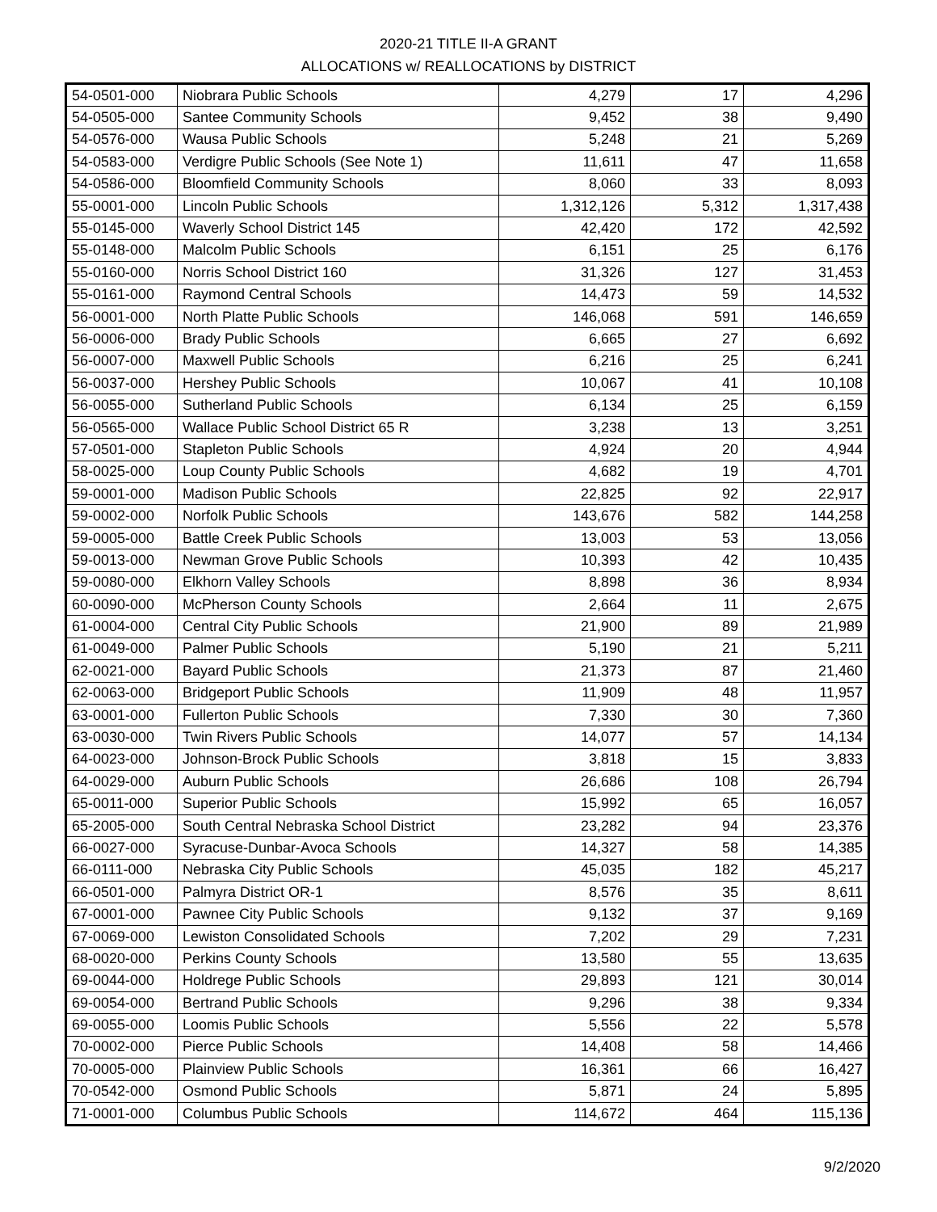2020-21 TITLE II-A GRANT
ALLOCATIONS w/ REALLOCATIONS by DISTRICT
| 54-0501-000 | Niobrara Public Schools | 4,279 | 17 | 4,296 |
| 54-0505-000 | Santee Community Schools | 9,452 | 38 | 9,490 |
| 54-0576-000 | Wausa Public Schools | 5,248 | 21 | 5,269 |
| 54-0583-000 | Verdigre Public Schools (See Note 1) | 11,611 | 47 | 11,658 |
| 54-0586-000 | Bloomfield Community Schools | 8,060 | 33 | 8,093 |
| 55-0001-000 | Lincoln Public Schools | 1,312,126 | 5,312 | 1,317,438 |
| 55-0145-000 | Waverly School District 145 | 42,420 | 172 | 42,592 |
| 55-0148-000 | Malcolm Public Schools | 6,151 | 25 | 6,176 |
| 55-0160-000 | Norris School District 160 | 31,326 | 127 | 31,453 |
| 55-0161-000 | Raymond Central Schools | 14,473 | 59 | 14,532 |
| 56-0001-000 | North Platte Public Schools | 146,068 | 591 | 146,659 |
| 56-0006-000 | Brady Public Schools | 6,665 | 27 | 6,692 |
| 56-0007-000 | Maxwell Public Schools | 6,216 | 25 | 6,241 |
| 56-0037-000 | Hershey Public Schools | 10,067 | 41 | 10,108 |
| 56-0055-000 | Sutherland Public Schools | 6,134 | 25 | 6,159 |
| 56-0565-000 | Wallace Public School District 65 R | 3,238 | 13 | 3,251 |
| 57-0501-000 | Stapleton Public Schools | 4,924 | 20 | 4,944 |
| 58-0025-000 | Loup County Public Schools | 4,682 | 19 | 4,701 |
| 59-0001-000 | Madison Public Schools | 22,825 | 92 | 22,917 |
| 59-0002-000 | Norfolk Public Schools | 143,676 | 582 | 144,258 |
| 59-0005-000 | Battle Creek Public Schools | 13,003 | 53 | 13,056 |
| 59-0013-000 | Newman Grove Public Schools | 10,393 | 42 | 10,435 |
| 59-0080-000 | Elkhorn Valley Schools | 8,898 | 36 | 8,934 |
| 60-0090-000 | McPherson County Schools | 2,664 | 11 | 2,675 |
| 61-0004-000 | Central City Public Schools | 21,900 | 89 | 21,989 |
| 61-0049-000 | Palmer Public Schools | 5,190 | 21 | 5,211 |
| 62-0021-000 | Bayard Public Schools | 21,373 | 87 | 21,460 |
| 62-0063-000 | Bridgeport Public Schools | 11,909 | 48 | 11,957 |
| 63-0001-000 | Fullerton Public Schools | 7,330 | 30 | 7,360 |
| 63-0030-000 | Twin Rivers Public Schools | 14,077 | 57 | 14,134 |
| 64-0023-000 | Johnson-Brock Public Schools | 3,818 | 15 | 3,833 |
| 64-0029-000 | Auburn Public Schools | 26,686 | 108 | 26,794 |
| 65-0011-000 | Superior Public Schools | 15,992 | 65 | 16,057 |
| 65-2005-000 | South Central Nebraska School District | 23,282 | 94 | 23,376 |
| 66-0027-000 | Syracuse-Dunbar-Avoca Schools | 14,327 | 58 | 14,385 |
| 66-0111-000 | Nebraska City Public Schools | 45,035 | 182 | 45,217 |
| 66-0501-000 | Palmyra District OR-1 | 8,576 | 35 | 8,611 |
| 67-0001-000 | Pawnee City Public Schools | 9,132 | 37 | 9,169 |
| 67-0069-000 | Lewiston Consolidated Schools | 7,202 | 29 | 7,231 |
| 68-0020-000 | Perkins County Schools | 13,580 | 55 | 13,635 |
| 69-0044-000 | Holdrege Public Schools | 29,893 | 121 | 30,014 |
| 69-0054-000 | Bertrand Public Schools | 9,296 | 38 | 9,334 |
| 69-0055-000 | Loomis Public Schools | 5,556 | 22 | 5,578 |
| 70-0002-000 | Pierce Public Schools | 14,408 | 58 | 14,466 |
| 70-0005-000 | Plainview Public Schools | 16,361 | 66 | 16,427 |
| 70-0542-000 | Osmond Public Schools | 5,871 | 24 | 5,895 |
| 71-0001-000 | Columbus Public Schools | 114,672 | 464 | 115,136 |
9/2/2020